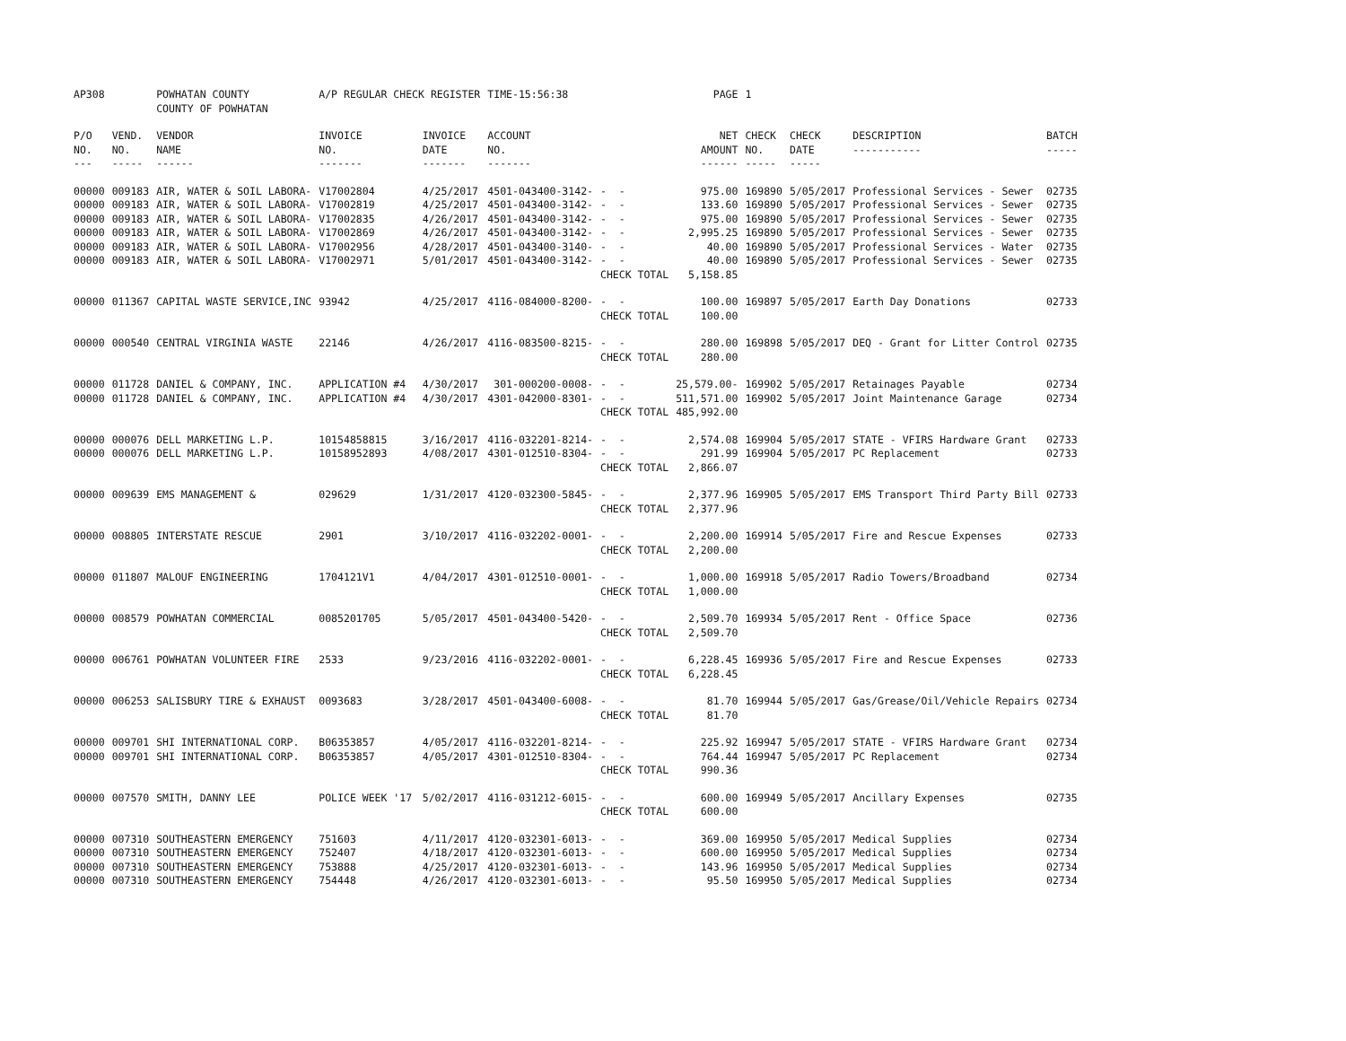| AP308 | | POWHATAN COUNTY COUNTY OF POWHATAN | A/P REGULAR CHECK REGISTER | | TIME-15:56:38 | | PAGE | 1 | | | |
| P/O NO. --- | VEND. NO. ----- | VENDOR NAME ------ | INVOICE NO. ------- | INVOICE DATE ------- | ACCOUNT NO. ------- | | NET AMOUNT ------ | CHECK NO. ----- | CHECK DATE ----- | DESCRIPTION ----------- | BATCH ----- |
| 00000 | 009183 | AIR, WATER & SOIL LABORA- | V17002804 | 4/25/2017 | 4501-043400-3142- | - - | 975.00 | 169890 | 5/05/2017 | Professional Services - Sewer | 02735 |
| 00000 | 009183 | AIR, WATER & SOIL LABORA- | V17002819 | 4/25/2017 | 4501-043400-3142- | - - | 133.60 | 169890 | 5/05/2017 | Professional Services - Sewer | 02735 |
| 00000 | 009183 | AIR, WATER & SOIL LABORA- | V17002835 | 4/26/2017 | 4501-043400-3142- | - - | 975.00 | 169890 | 5/05/2017 | Professional Services - Sewer | 02735 |
| 00000 | 009183 | AIR, WATER & SOIL LABORA- | V17002869 | 4/26/2017 | 4501-043400-3142- | - - | 2,995.25 | 169890 | 5/05/2017 | Professional Services - Sewer | 02735 |
| 00000 | 009183 | AIR, WATER & SOIL LABORA- | V17002956 | 4/28/2017 | 4501-043400-3140- | - - | 40.00 | 169890 | 5/05/2017 | Professional Services - Water | 02735 |
| 00000 | 009183 | AIR, WATER & SOIL LABORA- | V17002971 | 5/01/2017 | 4501-043400-3142- | - - | 40.00 | 169890 | 5/05/2017 | Professional Services - Sewer | 02735 |
| | | | | | | CHECK TOTAL | 5,158.85 | | | | |
| 00000 | 011367 | CAPITAL WASTE SERVICE,INC | 93942 | 4/25/2017 | 4116-084000-8200- | - - | 100.00 | 169897 | 5/05/2017 | Earth Day Donations | 02733 |
| | | | | | | CHECK TOTAL | 100.00 | | | | |
| 00000 | 000540 | CENTRAL VIRGINIA WASTE | 22146 | 4/26/2017 | 4116-083500-8215- | - - | 280.00 | 169898 | 5/05/2017 | DEQ - Grant for Litter Control | 02735 |
| | | | | | | CHECK TOTAL | 280.00 | | | | |
| 00000 | 011728 | DANIEL & COMPANY, INC. | APPLICATION #4 | 4/30/2017 | 301-000200-0008- | - - | 25,579.00- | 169902 | 5/05/2017 | Retainages Payable | 02734 |
| 00000 | 011728 | DANIEL & COMPANY, INC. | APPLICATION #4 | 4/30/2017 | 4301-042000-8301- | - - | 511,571.00 | 169902 | 5/05/2017 | Joint Maintenance Garage | 02734 |
| | | | | | | CHECK TOTAL | 485,992.00 | | | | |
| 00000 | 000076 | DELL MARKETING L.P. | 10154858815 | 3/16/2017 | 4116-032201-8214- | - - | 2,574.08 | 169904 | 5/05/2017 | STATE - VFIRS Hardware Grant | 02733 |
| 00000 | 000076 | DELL MARKETING L.P. | 10158952893 | 4/08/2017 | 4301-012510-8304- | - - | 291.99 | 169904 | 5/05/2017 | PC Replacement | 02733 |
| | | | | | | CHECK TOTAL | 2,866.07 | | | | |
| 00000 | 009639 | EMS MANAGEMENT & | 029629 | 1/31/2017 | 4120-032300-5845- | - - | 2,377.96 | 169905 | 5/05/2017 | EMS Transport Third Party Bill | 02733 |
| | | | | | | CHECK TOTAL | 2,377.96 | | | | |
| 00000 | 008805 | INTERSTATE RESCUE | 2901 | 3/10/2017 | 4116-032202-0001- | - - | 2,200.00 | 169914 | 5/05/2017 | Fire and Rescue Expenses | 02733 |
| | | | | | | CHECK TOTAL | 2,200.00 | | | | |
| 00000 | 011807 | MALOUF ENGINEERING | 1704121V1 | 4/04/2017 | 4301-012510-0001- | - - | 1,000.00 | 169918 | 5/05/2017 | Radio Towers/Broadband | 02734 |
| | | | | | | CHECK TOTAL | 1,000.00 | | | | |
| 00000 | 008579 | POWHATAN COMMERCIAL | 0085201705 | 5/05/2017 | 4501-043400-5420- | - - | 2,509.70 | 169934 | 5/05/2017 | Rent - Office Space | 02736 |
| | | | | | | CHECK TOTAL | 2,509.70 | | | | |
| 00000 | 006761 | POWHATAN VOLUNTEER FIRE | 2533 | 9/23/2016 | 4116-032202-0001- | - - | 6,228.45 | 169936 | 5/05/2017 | Fire and Rescue Expenses | 02733 |
| | | | | | | CHECK TOTAL | 6,228.45 | | | | |
| 00000 | 006253 | SALISBURY TIRE & EXHAUST | 0093683 | 3/28/2017 | 4501-043400-6008- | - - | 81.70 | 169944 | 5/05/2017 | Gas/Grease/Oil/Vehicle Repairs | 02734 |
| | | | | | | CHECK TOTAL | 81.70 | | | | |
| 00000 | 009701 | SHI INTERNATIONAL CORP. | B06353857 | 4/05/2017 | 4116-032201-8214- | - - | 225.92 | 169947 | 5/05/2017 | STATE - VFIRS Hardware Grant | 02734 |
| 00000 | 009701 | SHI INTERNATIONAL CORP. | B06353857 | 4/05/2017 | 4301-012510-8304- | - - | 764.44 | 169947 | 5/05/2017 | PC Replacement | 02734 |
| | | | | | | CHECK TOTAL | 990.36 | | | | |
| 00000 | 007570 | SMITH, DANNY LEE | POLICE WEEK '17 | 5/02/2017 | 4116-031212-6015- | - - | 600.00 | 169949 | 5/05/2017 | Ancillary Expenses | 02735 |
| | | | | | | CHECK TOTAL | 600.00 | | | | |
| 00000 | 007310 | SOUTHEASTERN EMERGENCY | 751603 | 4/11/2017 | 4120-032301-6013- | - - | 369.00 | 169950 | 5/05/2017 | Medical Supplies | 02734 |
| 00000 | 007310 | SOUTHEASTERN EMERGENCY | 752407 | 4/18/2017 | 4120-032301-6013- | - - | 600.00 | 169950 | 5/05/2017 | Medical Supplies | 02734 |
| 00000 | 007310 | SOUTHEASTERN EMERGENCY | 753888 | 4/25/2017 | 4120-032301-6013- | - - | 143.96 | 169950 | 5/05/2017 | Medical Supplies | 02734 |
| 00000 | 007310 | SOUTHEASTERN EMERGENCY | 754448 | 4/26/2017 | 4120-032301-6013- | - - | 95.50 | 169950 | 5/05/2017 | Medical Supplies | 02734 |